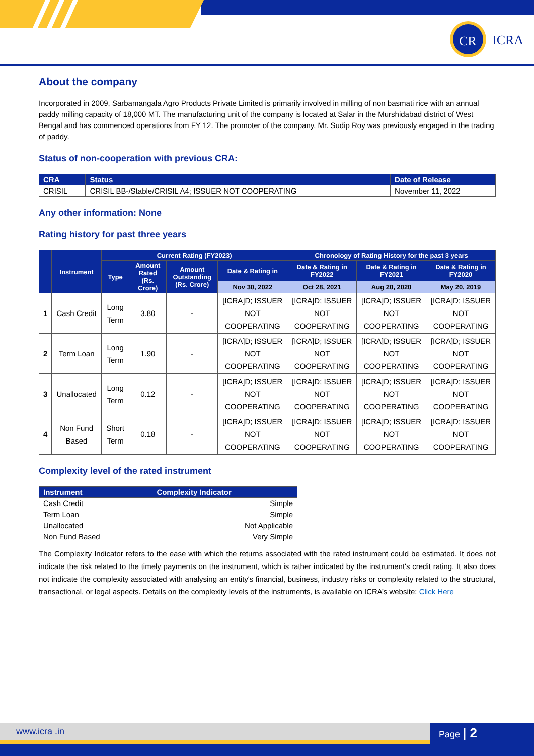CR
ICRA
About the company
Incorporated in 2009, Sarbamangala Agro Products Private Limited is primarily involved in milling of non basmati rice with an annual paddy milling capacity of 18,000 MT. The manufacturing unit of the company is located at Salar in the Murshidabad district of West Bengal and has commenced operations from FY 12. The promoter of the company, Mr. Sudip Roy was previously engaged in the trading of paddy.
Status of non-cooperation with previous CRA:
| CRA | Status | Date of Release |
| --- | --- | --- |
| CRISIL | CRISIL BB-/Stable/CRISIL A4; ISSUER NOT COOPERATING | November 11, 2022 |
Any other information: None
Rating history for past three years
| | Instrument | Current Rating (FY2023) | | | | Chronology of Rating History for the past 3 years | | |
| --- | --- | --- | --- | --- | --- | --- | --- | --- |
| | | Type | Amount Rated (Rs. Crore) | Amount Outstanding (Rs. Crore) | Date & Rating in | Date & Rating in FY2022 | Date & Rating in FY2021 | Date & Rating in FY2020 |
| | | | | | Nov 30, 2022 | Oct 28, 2021 | Aug 20, 2020 | May 20, 2019 |
| 1 | Cash Credit | Long Term | 3.80 | - | [ICRA]D; ISSUER NOT COOPERATING | [ICRA]D; ISSUER NOT COOPERATING | [ICRA]D; ISSUER NOT COOPERATING | [ICRA]D; ISSUER NOT COOPERATING |
| 2 | Term Loan | Long Term | 1.90 | - | [ICRA]D; ISSUER NOT COOPERATING | [ICRA]D; ISSUER NOT COOPERATING | [ICRA]D; ISSUER NOT COOPERATING | [ICRA]D; ISSUER NOT COOPERATING |
| 3 | Unallocated | Long Term | 0.12 | - | [ICRA]D; ISSUER NOT COOPERATING | [ICRA]D; ISSUER NOT COOPERATING | [ICRA]D; ISSUER NOT COOPERATING | [ICRA]D; ISSUER NOT COOPERATING |
| 4 | Non Fund Based | Short Term | 0.18 | - | [ICRA]D; ISSUER NOT COOPERATING | [ICRA]D; ISSUER NOT COOPERATING | [ICRA]D; ISSUER NOT COOPERATING | [ICRA]D; ISSUER NOT COOPERATING |
Complexity level of the rated instrument
| Instrument | Complexity Indicator |
| --- | --- |
| Cash Credit | Simple |
| Term Loan | Simple |
| Unallocated | Not Applicable |
| Non Fund Based | Very Simple |
The Complexity Indicator refers to the ease with which the returns associated with the rated instrument could be estimated. It does not indicate the risk related to the timely payments on the instrument, which is rather indicated by the instrument's credit rating. It also does not indicate the complexity associated with analysing an entity's financial, business, industry risks or complexity related to the structural, transactional, or legal aspects. Details on the complexity levels of the instruments, is available on ICRA’s website: Click Here
www.icra .in Page | 2